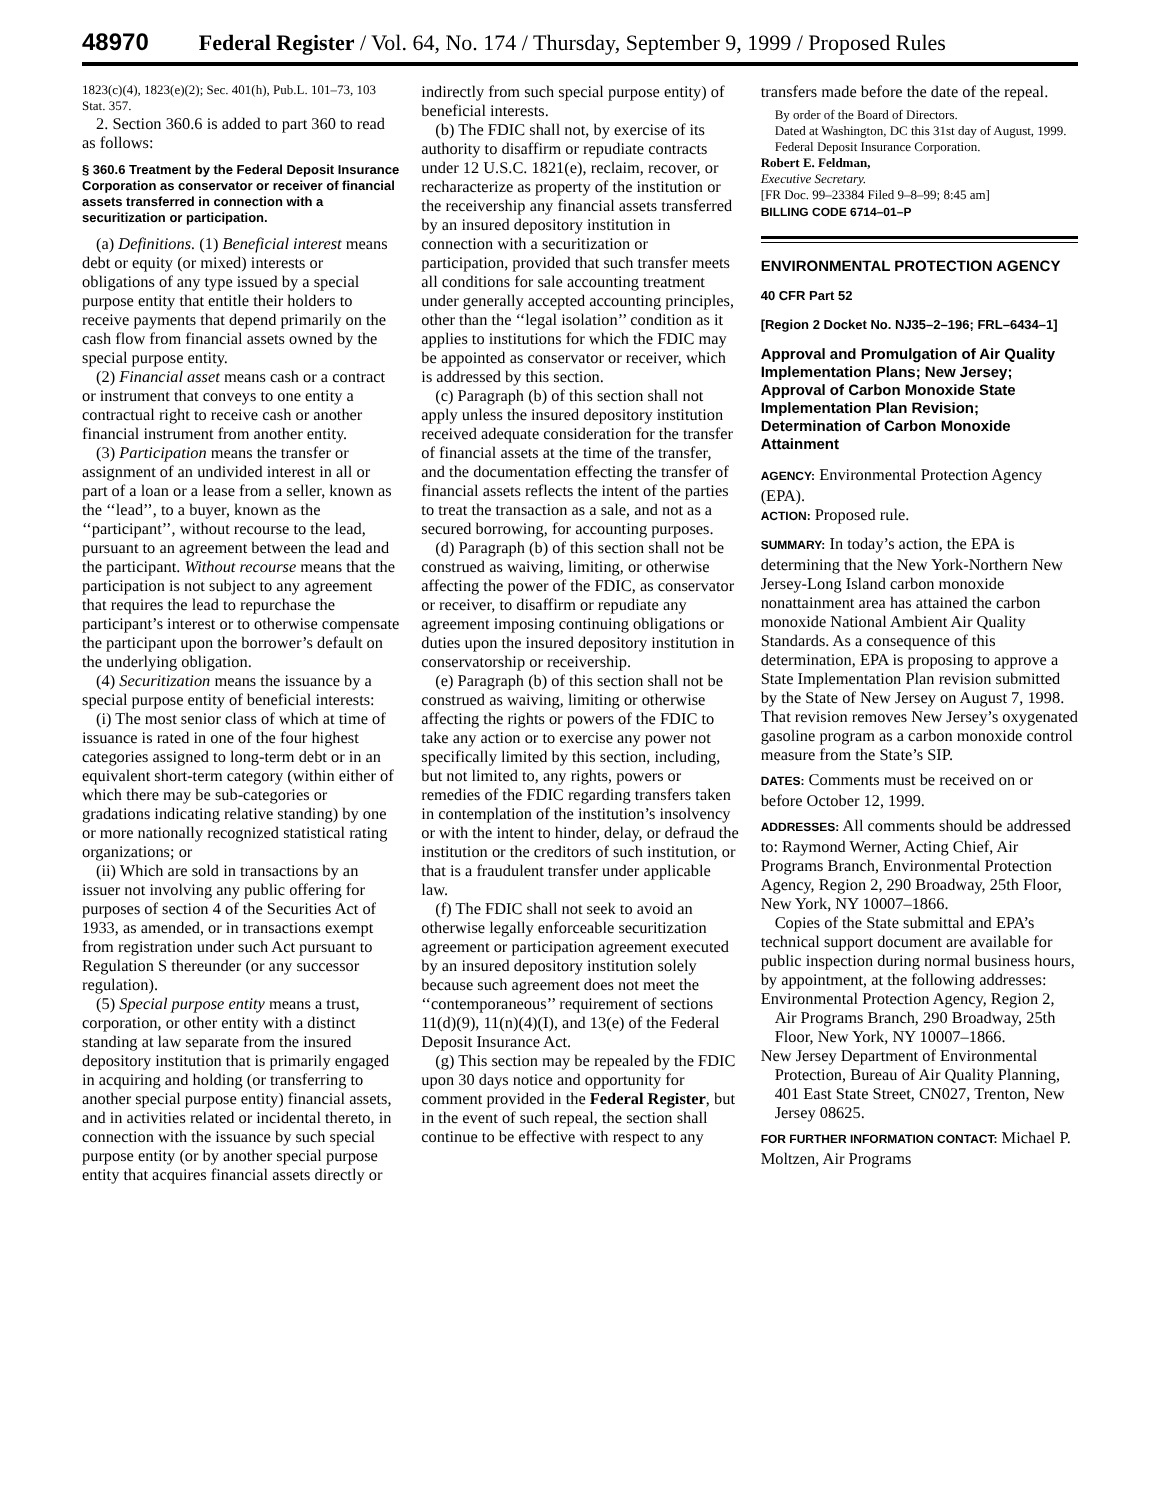48970 Federal Register / Vol. 64, No. 174 / Thursday, September 9, 1999 / Proposed Rules
1823(c)(4), 1823(e)(2); Sec. 401(h), Pub.L. 101–73, 103 Stat. 357.
2. Section 360.6 is added to part 360 to read as follows:
§ 360.6 Treatment by the Federal Deposit Insurance Corporation as conservator or receiver of financial assets transferred in connection with a securitization or participation.
(a) Definitions. (1) Beneficial interest means debt or equity (or mixed) interests or obligations of any type issued by a special purpose entity that entitle their holders to receive payments that depend primarily on the cash flow from financial assets owned by the special purpose entity.
(2) Financial asset means cash or a contract or instrument that conveys to one entity a contractual right to receive cash or another financial instrument from another entity.
(3) Participation means the transfer or assignment of an undivided interest in all or part of a loan or a lease from a seller, known as the ‘‘lead’’, to a buyer, known as the ‘‘participant’’, without recourse to the lead, pursuant to an agreement between the lead and the participant. Without recourse means that the participation is not subject to any agreement that requires the lead to repurchase the participant’s interest or to otherwise compensate the participant upon the borrower’s default on the underlying obligation.
(4) Securitization means the issuance by a special purpose entity of beneficial interests:
(i) The most senior class of which at time of issuance is rated in one of the four highest categories assigned to long-term debt or in an equivalent short-term category (within either of which there may be sub-categories or gradations indicating relative standing) by one or more nationally recognized statistical rating organizations; or
(ii) Which are sold in transactions by an issuer not involving any public offering for purposes of section 4 of the Securities Act of 1933, as amended, or in transactions exempt from registration under such Act pursuant to Regulation S thereunder (or any successor regulation).
(5) Special purpose entity means a trust, corporation, or other entity with a distinct standing at law separate from the insured depository institution that is primarily engaged in acquiring and holding (or transferring to another special purpose entity) financial assets, and in activities related or incidental thereto, in connection with the issuance by such special purpose entity (or by another special purpose entity that acquires financial assets directly or
indirectly from such special purpose entity) of beneficial interests.
(b) The FDIC shall not, by exercise of its authority to disaffirm or repudiate contracts under 12 U.S.C. 1821(e), reclaim, recover, or recharacterize as property of the institution or the receivership any financial assets transferred by an insured depository institution in connection with a securitization or participation, provided that such transfer meets all conditions for sale accounting treatment under generally accepted accounting principles, other than the ‘‘legal isolation’’ condition as it applies to institutions for which the FDIC may be appointed as conservator or receiver, which is addressed by this section.
(c) Paragraph (b) of this section shall not apply unless the insured depository institution received adequate consideration for the transfer of financial assets at the time of the transfer, and the documentation effecting the transfer of financial assets reflects the intent of the parties to treat the transaction as a sale, and not as a secured borrowing, for accounting purposes.
(d) Paragraph (b) of this section shall not be construed as waiving, limiting, or otherwise affecting the power of the FDIC, as conservator or receiver, to disaffirm or repudiate any agreement imposing continuing obligations or duties upon the insured depository institution in conservatorship or receivership.
(e) Paragraph (b) of this section shall not be construed as waiving, limiting or otherwise affecting the rights or powers of the FDIC to take any action or to exercise any power not specifically limited by this section, including, but not limited to, any rights, powers or remedies of the FDIC regarding transfers taken in contemplation of the institution’s insolvency or with the intent to hinder, delay, or defraud the institution or the creditors of such institution, or that is a fraudulent transfer under applicable law.
(f) The FDIC shall not seek to avoid an otherwise legally enforceable securitization agreement or participation agreement executed by an insured depository institution solely because such agreement does not meet the ‘‘contemporaneous’’ requirement of sections 11(d)(9), 11(n)(4)(I), and 13(e) of the Federal Deposit Insurance Act.
(g) This section may be repealed by the FDIC upon 30 days notice and opportunity for comment provided in the Federal Register, but in the event of such repeal, the section shall continue to be effective with respect to any
transfers made before the date of the repeal.
By order of the Board of Directors.
Dated at Washington, DC this 31st day of August, 1999.
Federal Deposit Insurance Corporation.
Robert E. Feldman,
Executive Secretary.
[FR Doc. 99–23384 Filed 9–8–99; 8:45 am]
BILLING CODE 6714–01–P
ENVIRONMENTAL PROTECTION AGENCY
40 CFR Part 52
[Region 2 Docket No. NJ35–2–196; FRL–6434–1]
Approval and Promulgation of Air Quality Implementation Plans; New Jersey; Approval of Carbon Monoxide State Implementation Plan Revision; Determination of Carbon Monoxide Attainment
AGENCY: Environmental Protection Agency (EPA).
ACTION: Proposed rule.
SUMMARY: In today’s action, the EPA is determining that the New York-Northern New Jersey-Long Island carbon monoxide nonattainment area has attained the carbon monoxide National Ambient Air Quality Standards. As a consequence of this determination, EPA is proposing to approve a State Implementation Plan revision submitted by the State of New Jersey on August 7, 1998. That revision removes New Jersey’s oxygenated gasoline program as a carbon monoxide control measure from the State’s SIP.
DATES: Comments must be received on or before October 12, 1999.
ADDRESSES: All comments should be addressed to: Raymond Werner, Acting Chief, Air Programs Branch, Environmental Protection Agency, Region 2, 290 Broadway, 25th Floor, New York, NY 10007–1866.
Copies of the State submittal and EPA’s technical support document are available for public inspection during normal business hours, by appointment, at the following addresses:
Environmental Protection Agency, Region 2, Air Programs Branch, 290 Broadway, 25th Floor, New York, NY 10007–1866.
New Jersey Department of Environmental Protection, Bureau of Air Quality Planning, 401 East State Street, CN027, Trenton, New Jersey 08625.
FOR FURTHER INFORMATION CONTACT: Michael P. Moltzen, Air Programs